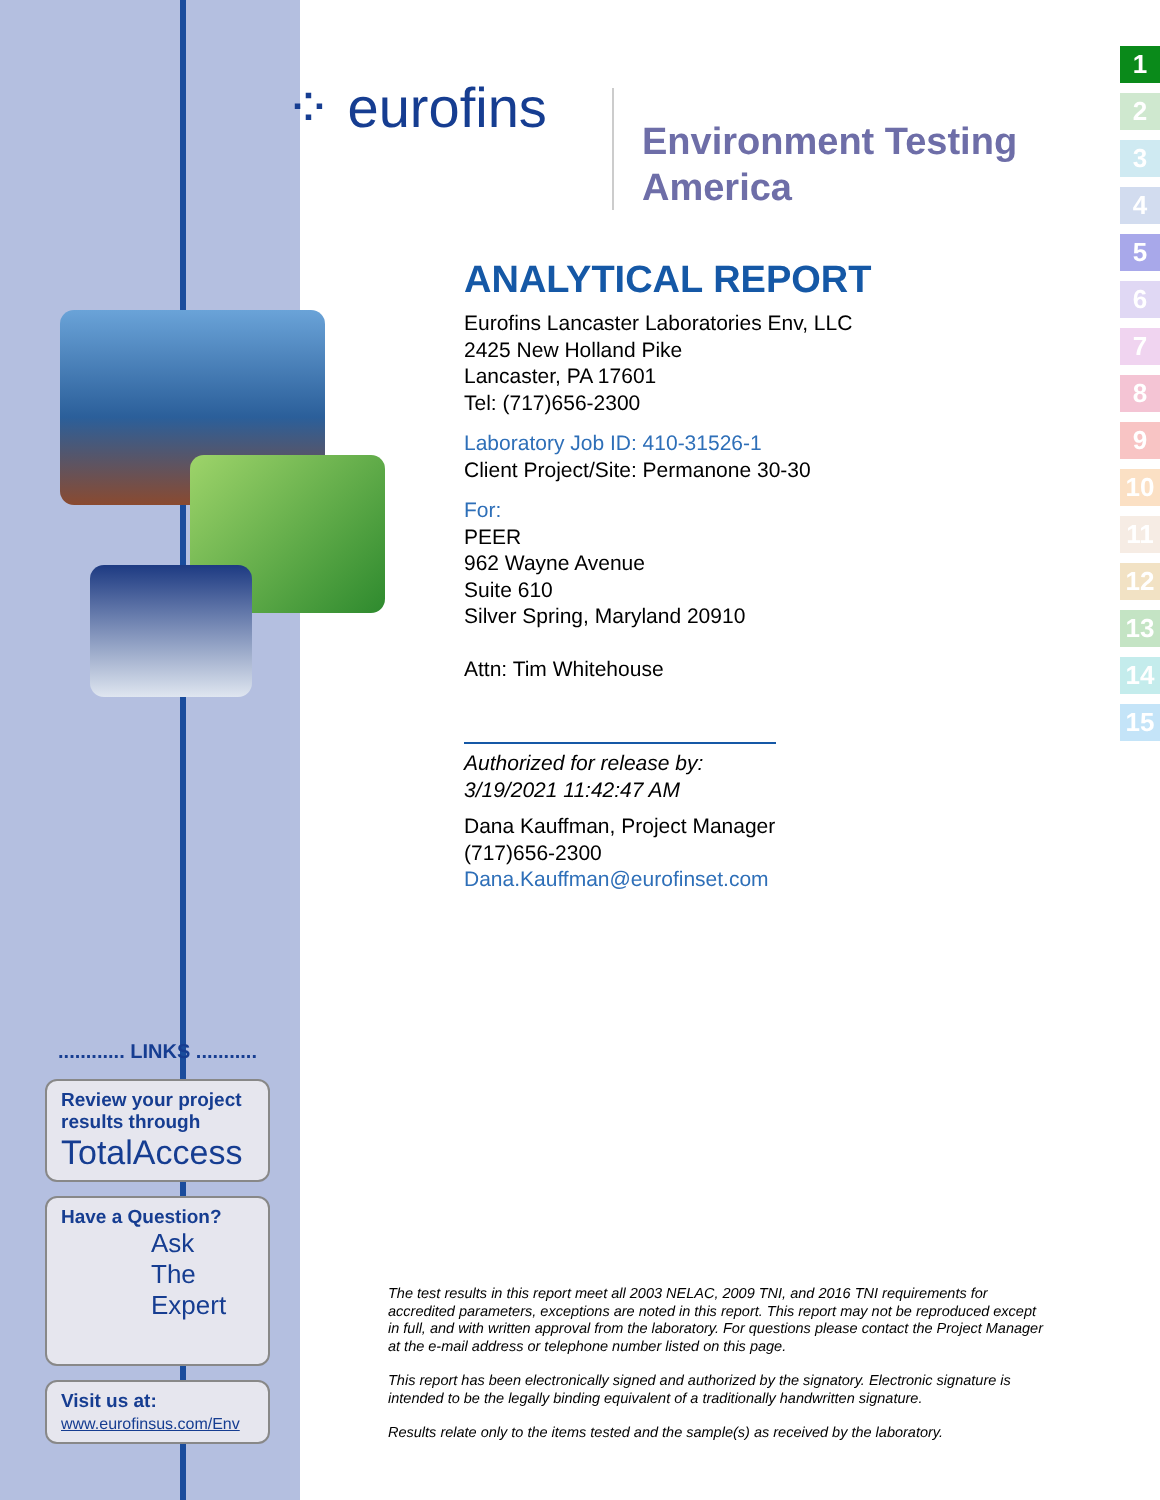⁘ eurofins
Environment Testing
America
ANALYTICAL REPORT
Eurofins Lancaster Laboratories Env, LLC
2425 New Holland Pike
Lancaster, PA 17601
Tel: (717)656-2300
Laboratory Job ID: 410-31526-1
Client Project/Site: Permanone 30-30
For:
PEER
962 Wayne Avenue
Suite 610
Silver Spring, Maryland 20910
Attn: Tim Whitehouse
Authorized for release by:
3/19/2021 11:42:47 AM
Dana Kauffman, Project Manager
(717)656-2300
Dana.Kauffman@eurofinset.com
1
2
3
4
5
6
7
8
9
10
11
12
13
14
15
............ LINKS ...........
Review your project results through
TotalAccess
Have a Question?
Ask
The
Expert
Visit us at:
www.eurofinsus.com/Env
The test results in this report meet all 2003 NELAC, 2009 TNI, and 2016 TNI requirements for accredited parameters, exceptions are noted in this report. This report may not be reproduced except in full, and with written approval from the laboratory. For questions please contact the Project Manager at the e-mail address or telephone number listed on this page.
This report has been electronically signed and authorized by the signatory. Electronic signature is intended to be the legally binding equivalent of a traditionally handwritten signature.
Results relate only to the items tested and the sample(s) as received by the laboratory.